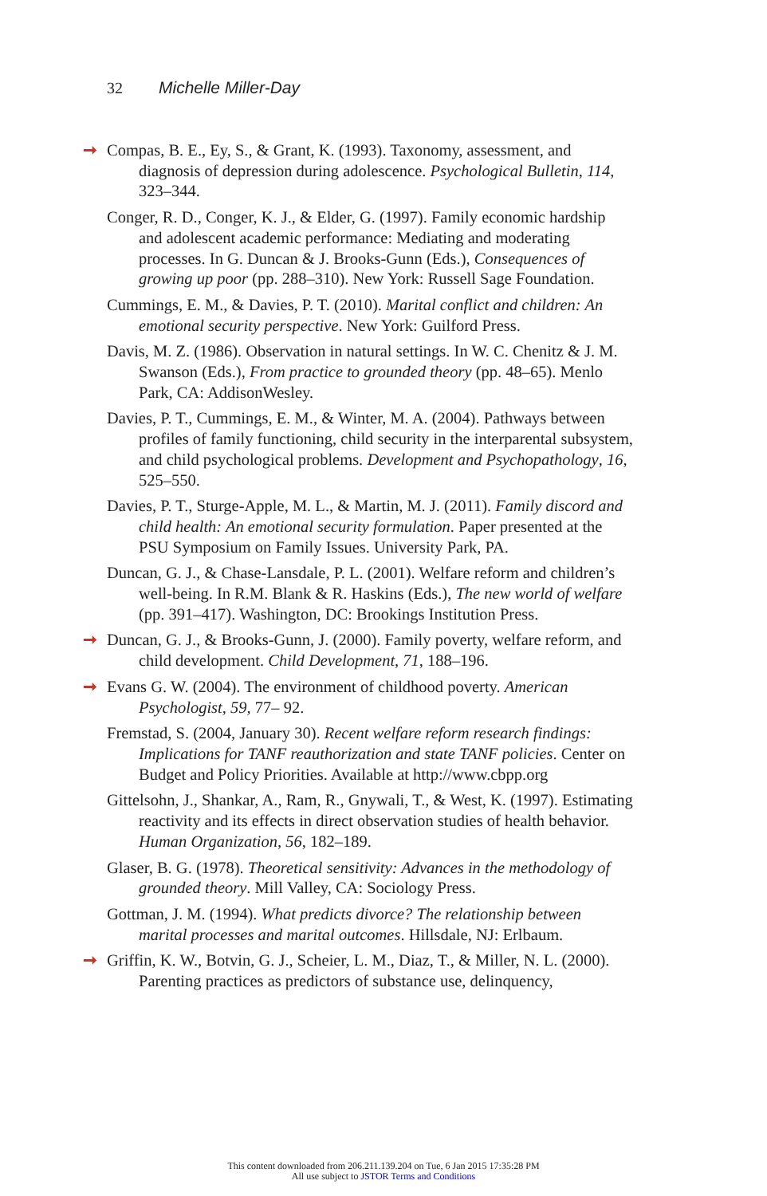32 Michelle Miller-Day
➞ Compas, B. E., Ey, S., & Grant, K. (1993). Taxonomy, assessment, and diagnosis of depression during adolescence. Psychological Bulletin, 114, 323–344.
Conger, R. D., Conger, K. J., & Elder, G. (1997). Family economic hardship and adolescent academic performance: Mediating and moderating processes. In G. Duncan & J. Brooks-Gunn (Eds.), Consequences of growing up poor (pp. 288–310). New York: Russell Sage Foundation.
Cummings, E. M., & Davies, P. T. (2010). Marital conflict and children: An emotional security perspective. New York: Guilford Press.
Davis, M. Z. (1986). Observation in natural settings. In W. C. Chenitz & J. M. Swanson (Eds.), From practice to grounded theory (pp. 48–65). Menlo Park, CA: AddisonWesley.
Davies, P. T., Cummings, E. M., & Winter, M. A. (2004). Pathways between profiles of family functioning, child security in the interparental subsystem, and child psychological problems. Development and Psychopathology, 16, 525–550.
Davies, P. T., Sturge-Apple, M. L., & Martin, M. J. (2011). Family discord and child health: An emotional security formulation. Paper presented at the PSU Symposium on Family Issues. University Park, PA.
Duncan, G. J., & Chase-Lansdale, P. L. (2001). Welfare reform and children’s well-being. In R.M. Blank & R. Haskins (Eds.), The new world of welfare (pp. 391–417). Washington, DC: Brookings Institution Press.
➞ Duncan, G. J., & Brooks-Gunn, J. (2000). Family poverty, welfare reform, and child development. Child Development, 71, 188–196.
➞ Evans G. W. (2004). The environment of childhood poverty. American Psychologist, 59, 77– 92.
Fremstad, S. (2004, January 30). Recent welfare reform research findings: Implications for TANF reauthorization and state TANF policies. Center on Budget and Policy Priorities. Available at http://www.cbpp.org
Gittelsohn, J., Shankar, A., Ram, R., Gnywali, T., & West, K. (1997). Estimating reactivity and its effects in direct observation studies of health behavior. Human Organization, 56, 182–189.
Glaser, B. G. (1978). Theoretical sensitivity: Advances in the methodology of grounded theory. Mill Valley, CA: Sociology Press.
Gottman, J. M. (1994). What predicts divorce? The relationship between marital processes and marital outcomes. Hillsdale, NJ: Erlbaum.
➞ Griffin, K. W., Botvin, G. J., Scheier, L. M., Diaz, T., & Miller, N. L. (2000). Parenting practices as predictors of substance use, delinquency,
This content downloaded from 206.211.139.204 on Tue, 6 Jan 2015 17:35:28 PM
All use subject to JSTOR Terms and Conditions